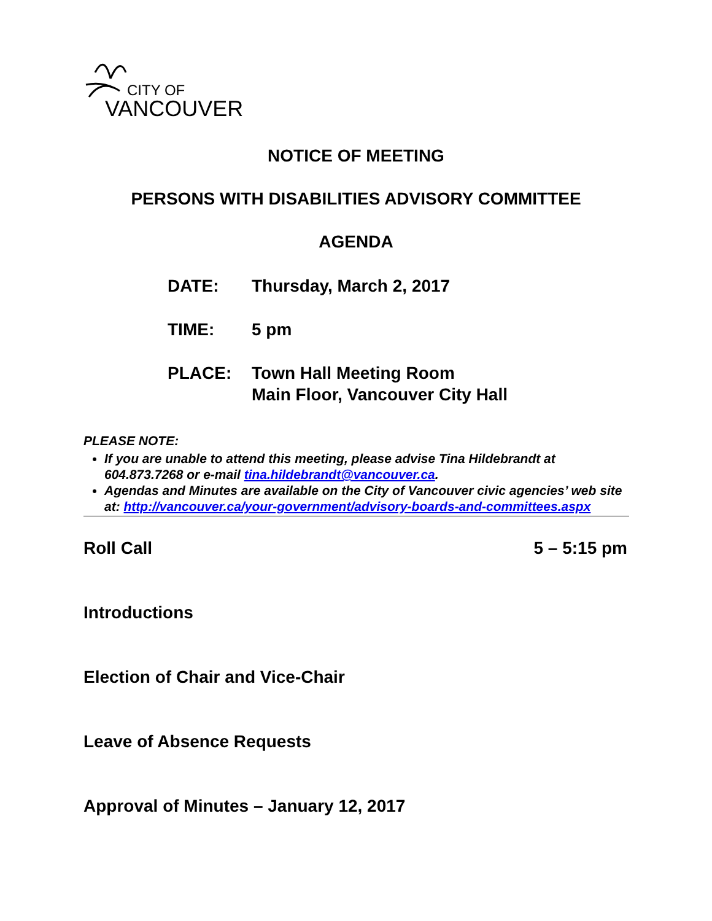CITY OF
VANCOUVER
NOTICE OF MEETING
PERSONS WITH DISABILITIES ADVISORY COMMITTEE
AGENDA
DATE: Thursday, March 2, 2017
TIME: 5 pm
PLACE: Town Hall Meeting Room
Main Floor, Vancouver City Hall
PLEASE NOTE:
If you are unable to attend this meeting, please advise Tina Hildebrandt at 604.873.7268 or e-mail tina.hildebrandt@vancouver.ca.
Agendas and Minutes are available on the City of Vancouver civic agencies’ web site at: http://vancouver.ca/your-government/advisory-boards-and-committees.aspx
Roll Call 5 – 5:15 pm
Introductions
Election of Chair and Vice-Chair
Leave of Absence Requests
Approval of Minutes – January 12, 2017